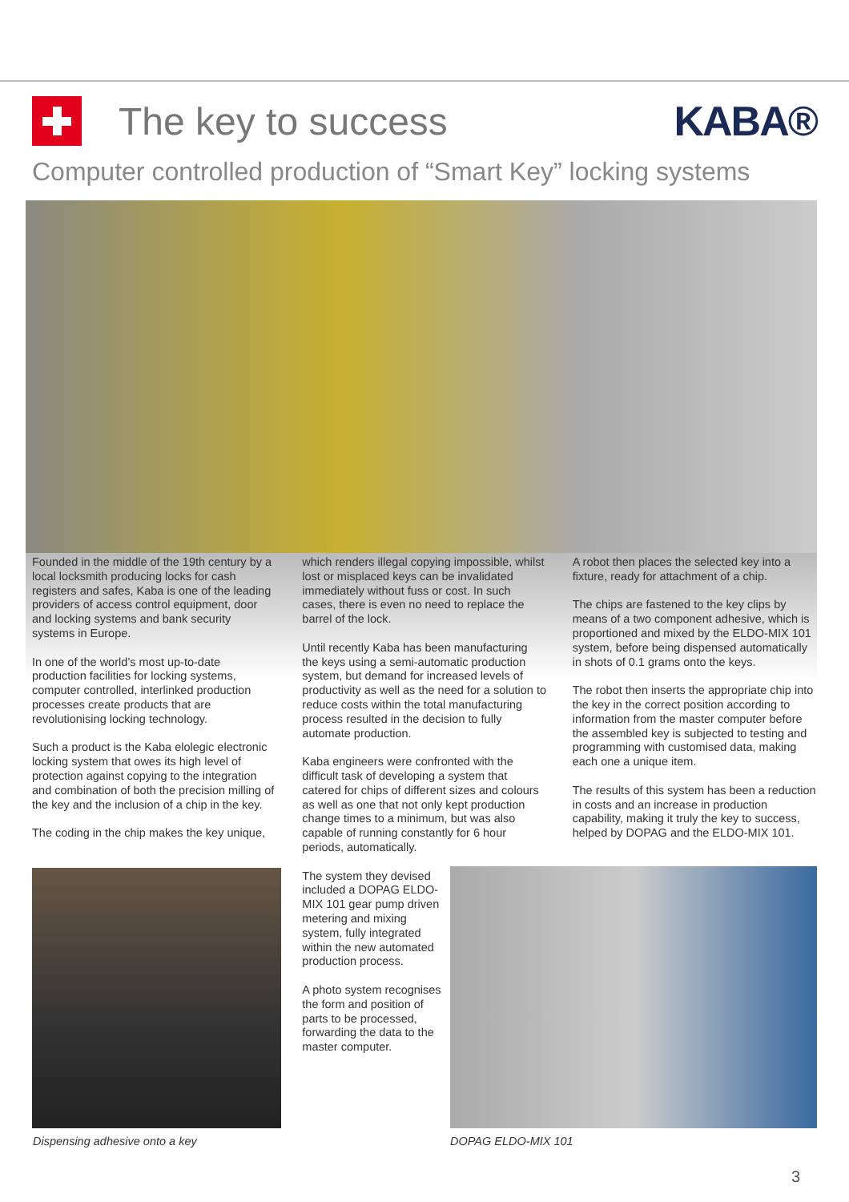The key to success KABA®
Computer controlled production of “Smart Key” locking systems
Founded in the middle of the 19th century by a local locksmith producing locks for cash registers and safes, Kaba is one of the leading providers of access control equipment, door and locking systems and bank security systems in Europe.
In one of the world’s most up-to-date production facilities for locking systems, computer controlled, interlinked production processes create products that are revolutionising locking technology.
Such a product is the Kaba elolegic electronic locking system that owes its high level of protection against copying to the integration and combination of both the precision milling of the key and the inclusion of a chip in the key.
The coding in the chip makes the key unique,
which renders illegal copying impossible, whilst lost or misplaced keys can be invalidated immediately without fuss or cost. In such cases, there is even no need to replace the barrel of the lock.
Until recently Kaba has been manufacturing the keys using a semi-automatic production system, but demand for increased levels of productivity as well as the need for a solution to reduce costs within the total manufacturing process resulted in the decision to fully automate production.
Kaba engineers were confronted with the difficult task of developing a system that catered for chips of different sizes and colours as well as one that not only kept production change times to a minimum, but was also capable of running constantly for 6 hour periods, automatically.
The system they devised included a DOPAG ELDO-MIX 101 gear pump driven metering and mixing system, fully integrated within the new automated production process.
A photo system recognises the form and position of parts to be processed, forwarding the data to the master computer.
A robot then places the selected key into a fixture, ready for attachment of a chip.
The chips are fastened to the key clips by means of a two component adhesive, which is proportioned and mixed by the ELDO-MIX 101 system, before being dispensed automatically in shots of 0.1 grams onto the keys.
The robot then inserts the appropriate chip into the key in the correct position according to information from the master computer before the assembled key is subjected to testing and programming with customised data, making each one a unique item.
The results of this system has been a reduction in costs and an increase in production capability, making it truly the key to success, helped by DOPAG and the ELDO-MIX 101.
Dispensing adhesive onto a key DOPAG ELDO-MIX 101
3